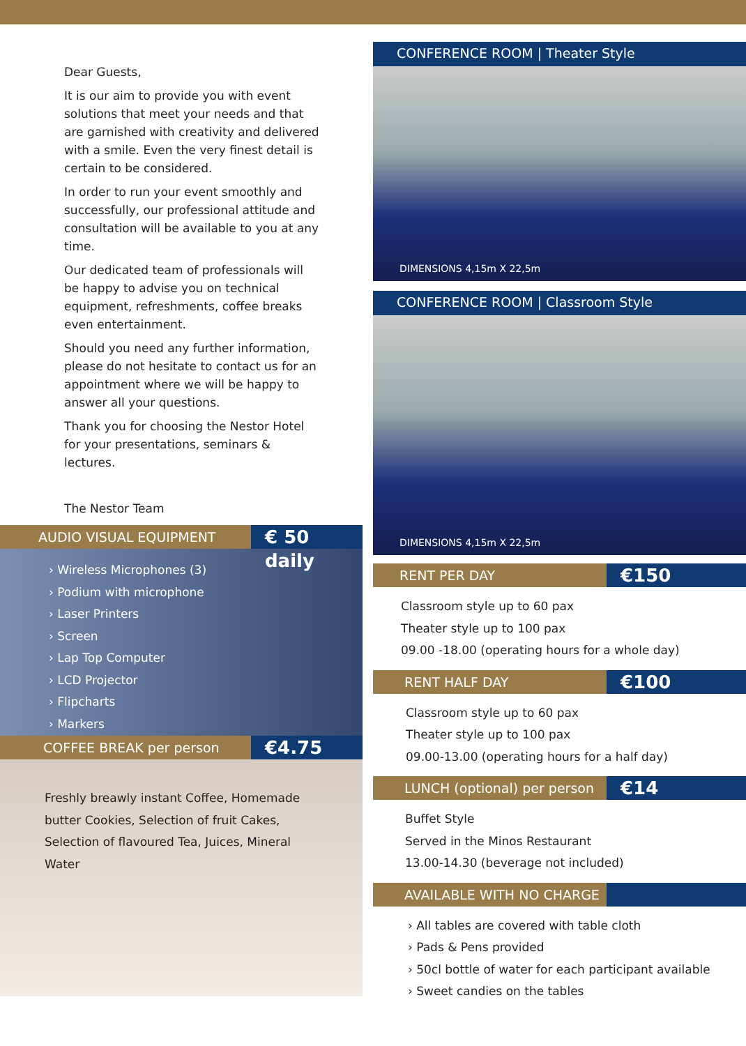Dear Guests,
It is our aim to provide you with event solutions that meet your needs and that are garnished with creativity and delivered with a smile. Even the very finest detail is certain to be considered.
In order to run your event smoothly and successfully, our professional attitude and consultation will be available to you at any time.
Our dedicated team of professionals will be happy to advise you on technical equipment, refreshments, coffee breaks even entertainment.
Should you need any further information, please do not hesitate to contact us for an appointment where we will be happy to answer all your questions.
Thank you for choosing the Nestor Hotel for your presentations, seminars & lectures.
The Nestor Team
AUDIO VISUAL EQUIPMENT
€ 50 daily
› Wireless Microphones (3)
› Podium with microphone
› Laser Printers
› Screen
› Lap Top Computer
› LCD Projector
› Flipcharts
› Markers
COFFEE BREAK per person
€4.75
Freshly breawly instant Coffee, Homemade butter Cookies, Selection of fruit Cakes, Selection of flavoured Tea, Juices, Mineral Water
CONFERENCE ROOM | Theater Style
DIMENSIONS 4,15m X 22,5m
CONFERENCE ROOM | Classroom Style
DIMENSIONS 4,15m X 22,5m
RENT PER DAY
€150
Classroom style up to 60 pax
Theater style up to 100 pax
09.00 -18.00 (operating hours for a whole day)
RENT HALF DAY
€100
Classroom style up to 60 pax
Theater style up to 100 pax
09.00-13.00 (operating hours for a half day)
LUNCH (optional) per person
€14
Buffet Style
Served in the Minos Restaurant
13.00-14.30 (beverage not included)
AVAILABLE WITH NO CHARGE
› All tables are covered with table cloth
› Pads & Pens provided
› 50cl bottle of water for each participant available
› Sweet candies on the tables